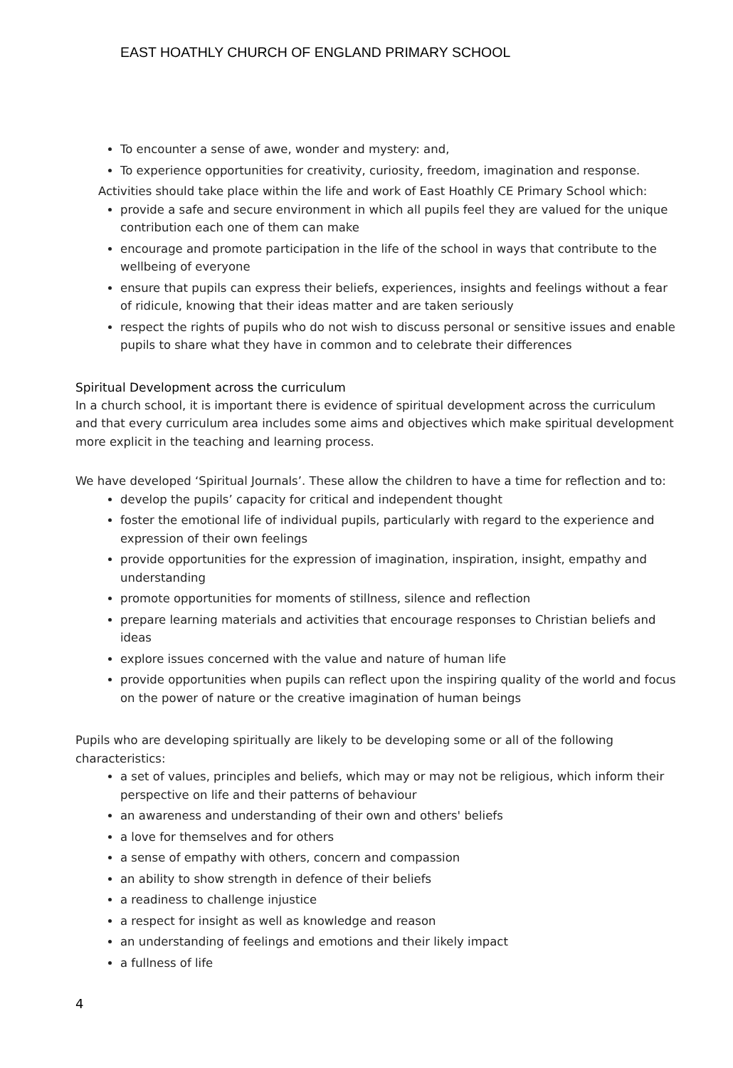EAST HOATHLY CHURCH OF ENGLAND PRIMARY SCHOOL
To encounter a sense of awe, wonder and mystery: and,
To experience opportunities for creativity, curiosity, freedom, imagination and response.
Activities should take place within the life and work of East Hoathly CE Primary School which:
provide a safe and secure environment in which all pupils feel they are valued for the unique contribution each one of them can make
encourage and promote participation in the life of the school in ways that contribute to the wellbeing of everyone
ensure that pupils can express their beliefs, experiences, insights and feelings without a fear of ridicule, knowing that their ideas matter and are taken seriously
respect the rights of pupils who do not wish to discuss personal or sensitive issues and enable pupils to share what they have in common and to celebrate their differences
Spiritual Development across the curriculum
In a church school, it is important there is evidence of spiritual development across the curriculum and that every curriculum area includes some aims and objectives which make spiritual development more explicit in the teaching and learning process.
We have developed ‘Spiritual Journals’. These allow the children to have a time for reflection and to:
develop the pupils’ capacity for critical and independent thought
foster the emotional life of individual pupils, particularly with regard to the experience and expression of their own feelings
provide opportunities for the expression of imagination, inspiration, insight, empathy and understanding
promote opportunities for moments of stillness, silence and reflection
prepare learning materials and activities that encourage responses to Christian beliefs and ideas
explore issues concerned with the value and nature of human life
provide opportunities when pupils can reflect upon the inspiring quality of the world and focus on the power of nature or the creative imagination of human beings
Pupils who are developing spiritually are likely to be developing some or all of the following characteristics:
a set of values, principles and beliefs, which may or may not be religious, which inform their perspective on life and their patterns of behaviour
an awareness and understanding of their own and others' beliefs
a love for themselves and for others
a sense of empathy with others, concern and compassion
an ability to show strength in defence of their beliefs
a readiness to challenge injustice
a respect for insight as well as knowledge and reason
an understanding of feelings and emotions and their likely impact
a fullness of life
4